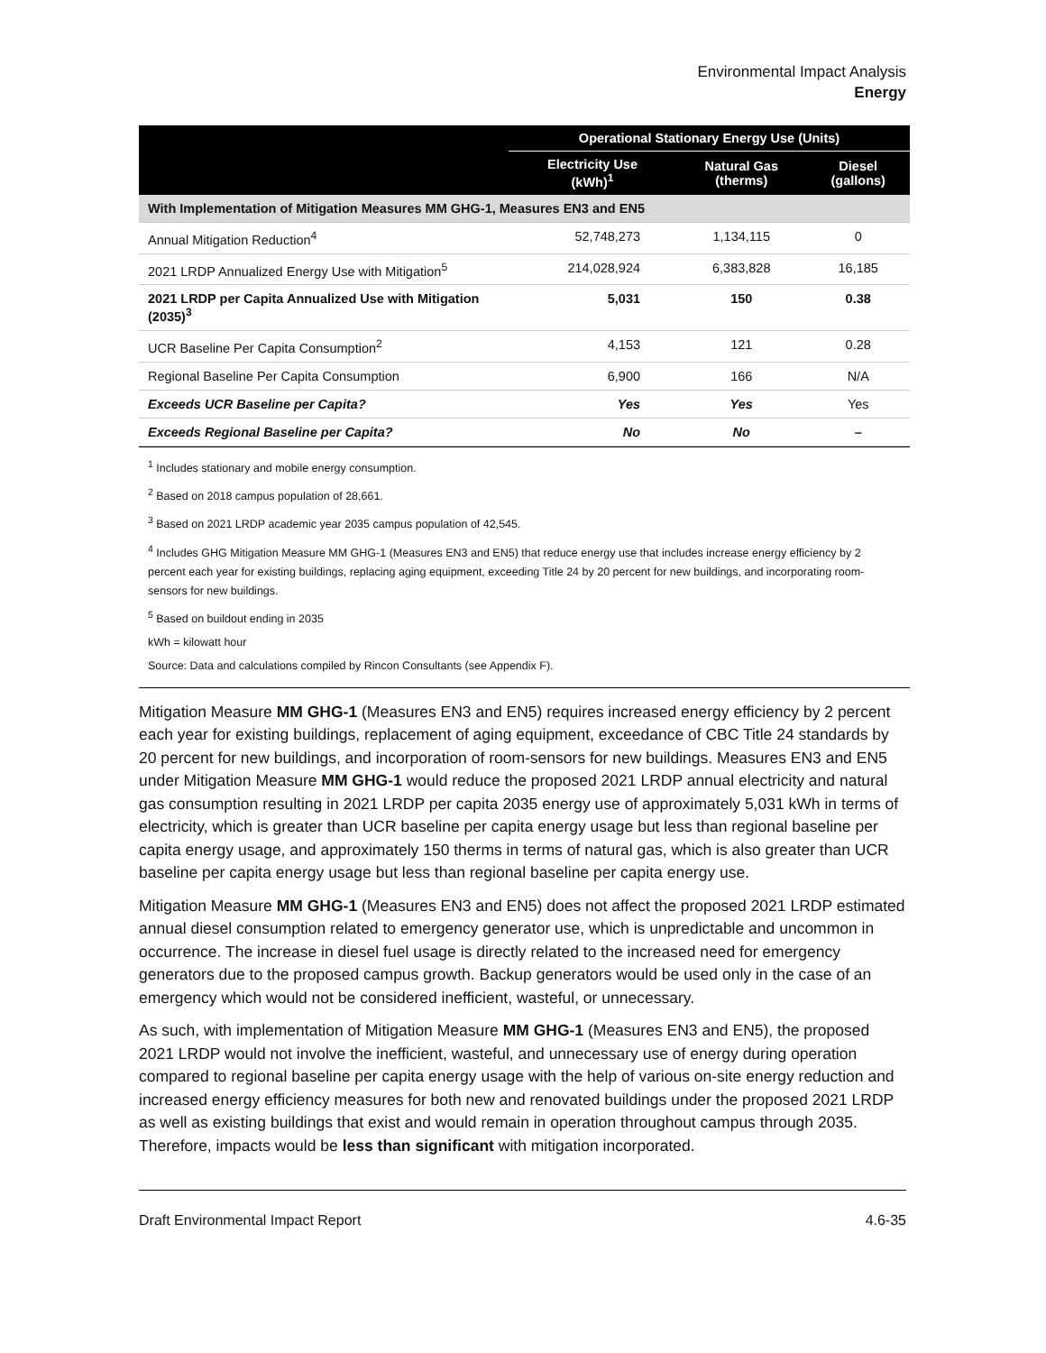Environmental Impact Analysis
Energy
| | Operational Stationary Energy Use (Units) | | |
| --- | --- | --- | --- |
| | Electricity Use (kWh)<sup>1</sup> | Natural Gas (therms) | Diesel (gallons) |
| With Implementation of Mitigation Measures MM GHG-1, Measures EN3 and EN5 | | | |
| Annual Mitigation Reduction<sup>4</sup> | 52,748,273 | 1,134,115 | 0 |
| 2021 LRDP Annualized Energy Use with Mitigation<sup>5</sup> | 214,028,924 | 6,383,828 | 16,185 |
| 2021 LRDP per Capita Annualized Use with Mitigation (2035)<sup>3</sup> | 5,031 | 150 | 0.38 |
| UCR Baseline Per Capita Consumption<sup>2</sup> | 4,153 | 121 | 0.28 |
| Regional Baseline Per Capita Consumption | 6,900 | 166 | N/A |
| Exceeds UCR Baseline per Capita? | Yes | Yes | Yes |
| Exceeds Regional Baseline per Capita? | No | No | – |
<sup>1</sup> Includes stationary and mobile energy consumption.
<sup>2</sup> Based on 2018 campus population of 28,661.
<sup>3</sup> Based on 2021 LRDP academic year 2035 campus population of 42,545.
<sup>4</sup> Includes GHG Mitigation Measure MM GHG-1 (Measures EN3 and EN5) that reduce energy use that includes increase energy efficiency by 2 percent each year for existing buildings, replacing aging equipment, exceeding Title 24 by 20 percent for new buildings, and incorporating room-sensors for new buildings.
<sup>5</sup> Based on buildout ending in 2035
kWh = kilowatt hour
Source: Data and calculations compiled by Rincon Consultants (see Appendix F).
Mitigation Measure MM GHG-1 (Measures EN3 and EN5) requires increased energy efficiency by 2 percent each year for existing buildings, replacement of aging equipment, exceedance of CBC Title 24 standards by 20 percent for new buildings, and incorporation of room-sensors for new buildings. Measures EN3 and EN5 under Mitigation Measure MM GHG-1 would reduce the proposed 2021 LRDP annual electricity and natural gas consumption resulting in 2021 LRDP per capita 2035 energy use of approximately 5,031 kWh in terms of electricity, which is greater than UCR baseline per capita energy usage but less than regional baseline per capita energy usage, and approximately 150 therms in terms of natural gas, which is also greater than UCR baseline per capita energy usage but less than regional baseline per capita energy use.
Mitigation Measure MM GHG-1 (Measures EN3 and EN5) does not affect the proposed 2021 LRDP estimated annual diesel consumption related to emergency generator use, which is unpredictable and uncommon in occurrence. The increase in diesel fuel usage is directly related to the increased need for emergency generators due to the proposed campus growth. Backup generators would be used only in the case of an emergency which would not be considered inefficient, wasteful, or unnecessary.
As such, with implementation of Mitigation Measure MM GHG-1 (Measures EN3 and EN5), the proposed 2021 LRDP would not involve the inefficient, wasteful, and unnecessary use of energy during operation compared to regional baseline per capita energy usage with the help of various on-site energy reduction and increased energy efficiency measures for both new and renovated buildings under the proposed 2021 LRDP as well as existing buildings that exist and would remain in operation throughout campus through 2035. Therefore, impacts would be less than significant with mitigation incorporated.
Draft Environmental Impact Report 4.6-35